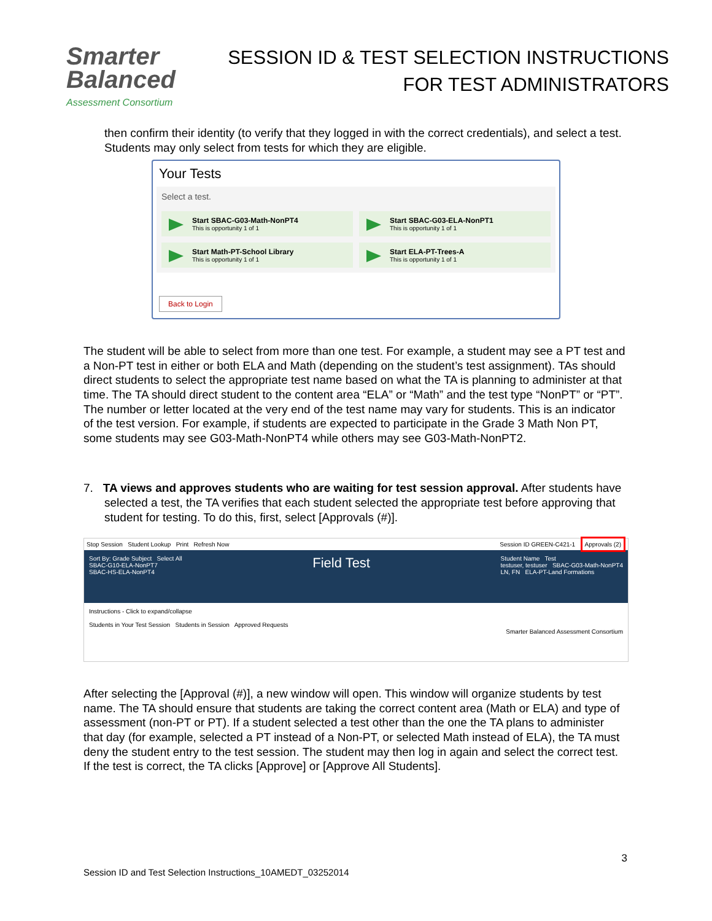Smarter
Balanced
Assessment Consortium
SESSION ID & TEST SELECTION INSTRUCTIONS
FOR TEST ADMINISTRATORS
then confirm their identity (to verify that they logged in with the correct credentials), and select a test. Students may only select from tests for which they are eligible.
Your Tests
Select a test.
Start SBAC-G03-Math-NonPT4
This is opportunity 1 of 1
Start SBAC-G03-ELA-NonPT1
This is opportunity 1 of 1
Start Math-PT-School Library
This is opportunity 1 of 1
Start ELA-PT-Trees-A
This is opportunity 1 of 1
Back to Login
The student will be able to select from more than one test. For example, a student may see a PT test and a Non-PT test in either or both ELA and Math (depending on the student’s test assignment). TAs should direct students to select the appropriate test name based on what the TA is planning to administer at that time. The TA should direct student to the content area “ELA” or “Math” and the test type “NonPT” or “PT”. The number or letter located at the very end of the test name may vary for students. This is an indicator of the test version. For example, if students are expected to participate in the Grade 3 Math Non PT, some students may see G03-Math-NonPT4 while others may see G03-Math-NonPT2.
7. TA views and approves students who are waiting for test session approval. After students have selected a test, the TA verifies that each student selected the appropriate test before approving that student for testing. To do this, first, select [Approvals (#)].
Stop Session Student Lookup Print Refresh Now Session ID GREEN-C421-1 Approvals (2)
Sort By: Grade Subject Select All
SBAC-G10-ELA-NonPT7
SBAC-HS-ELA-NonPT4 Field Test Student Name Test
testuser, testuser SBAC-G03-Math-NonPT4
LN, FN ELA-PT-Land Formations
Instructions - Click to expand/collapse
Students in Your Test Session Students in Session Approved Requests
Smarter Balanced Assessment Consortium
After selecting the [Approval (#)], a new window will open. This window will organize students by test name. The TA should ensure that students are taking the correct content area (Math or ELA) and type of assessment (non-PT or PT). If a student selected a test other than the one the TA plans to administer that day (for example, selected a PT instead of a Non-PT, or selected Math instead of ELA), the TA must deny the student entry to the test session. The student may then log in again and select the correct test. If the test is correct, the TA clicks [Approve] or [Approve All Students].
3
Session ID and Test Selection Instructions_10AMEDT_03252014